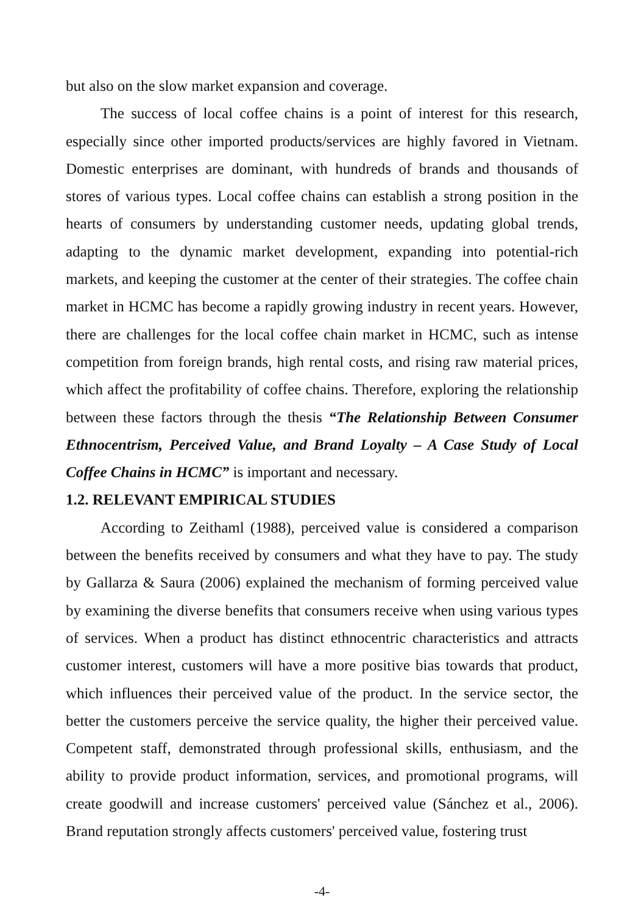but also on the slow market expansion and coverage.
The success of local coffee chains is a point of interest for this research, especially since other imported products/services are highly favored in Vietnam. Domestic enterprises are dominant, with hundreds of brands and thousands of stores of various types. Local coffee chains can establish a strong position in the hearts of consumers by understanding customer needs, updating global trends, adapting to the dynamic market development, expanding into potential-rich markets, and keeping the customer at the center of their strategies. The coffee chain market in HCMC has become a rapidly growing industry in recent years. However, there are challenges for the local coffee chain market in HCMC, such as intense competition from foreign brands, high rental costs, and rising raw material prices, which affect the profitability of coffee chains. Therefore, exploring the relationship between these factors through the thesis “The Relationship Between Consumer Ethnocentrism, Perceived Value, and Brand Loyalty – A Case Study of Local Coffee Chains in HCMC” is important and necessary.
1.2. RELEVANT EMPIRICAL STUDIES
According to Zeithaml (1988), perceived value is considered a comparison between the benefits received by consumers and what they have to pay. The study by Gallarza & Saura (2006) explained the mechanism of forming perceived value by examining the diverse benefits that consumers receive when using various types of services. When a product has distinct ethnocentric characteristics and attracts customer interest, customers will have a more positive bias towards that product, which influences their perceived value of the product. In the service sector, the better the customers perceive the service quality, the higher their perceived value. Competent staff, demonstrated through professional skills, enthusiasm, and the ability to provide product information, services, and promotional programs, will create goodwill and increase customers' perceived value (Sánchez et al., 2006). Brand reputation strongly affects customers' perceived value, fostering trust
-4-